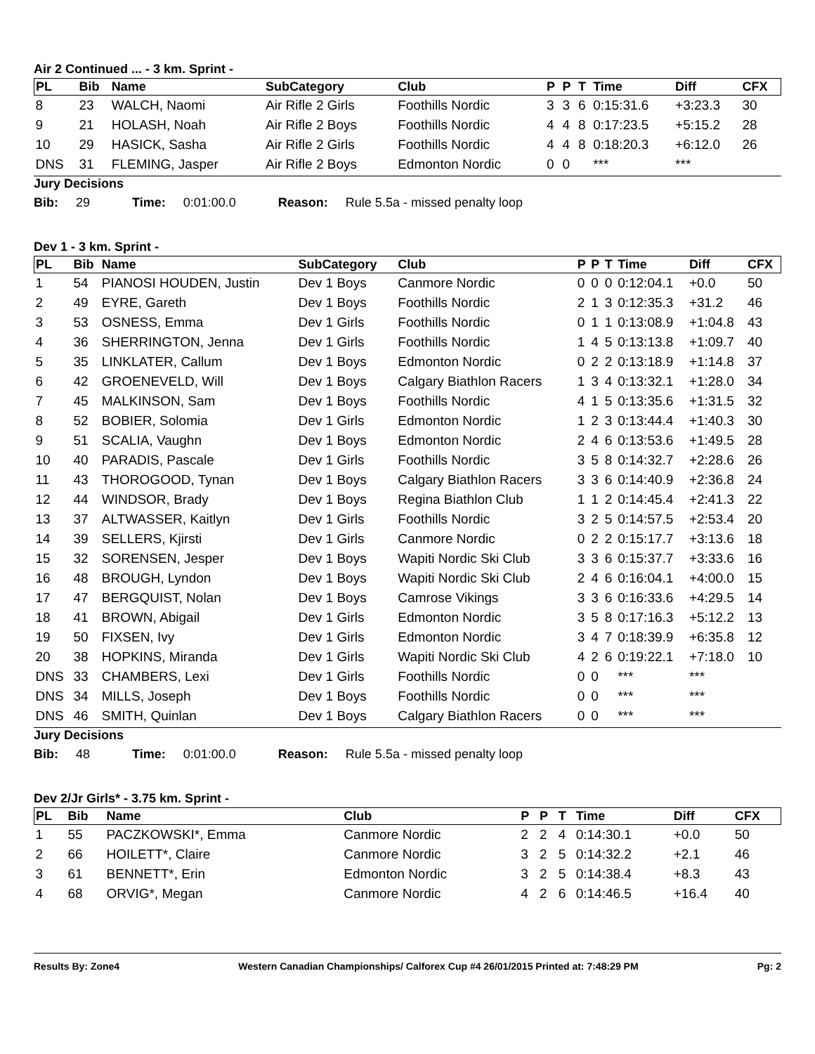Air 2 Continued ... - 3 km. Sprint -
| PL | Bib | Name | SubCategory | Club | P | P | T | Time | Diff | CFX |
| --- | --- | --- | --- | --- | --- | --- | --- | --- | --- | --- |
| 8 | 23 | WALCH, Naomi | Air Rifle 2 Girls | Foothills Nordic | 3 | 3 | 6 | 0:15:31.6 | +3:23.3 | 30 |
| 9 | 21 | HOLASH, Noah | Air Rifle 2 Boys | Foothills Nordic | 4 | 4 | 8 | 0:17:23.5 | +5:15.2 | 28 |
| 10 | 29 | HASICK, Sasha | Air Rifle 2 Girls | Foothills Nordic | 4 | 4 | 8 | 0:18:20.3 | +6:12.0 | 26 |
| DNS | 31 | FLEMING, Jasper | Air Rifle 2 Boys | Edmonton Nordic | 0 | 0 | | *** | *** | |
Jury Decisions
Bib: 29 Time: 0:01:00.0 Reason: Rule 5.5a - missed penalty loop
Dev 1 - 3 km. Sprint -
| PL | Bib | Name | SubCategory | Club | P | P | T | Time | Diff | CFX |
| --- | --- | --- | --- | --- | --- | --- | --- | --- | --- | --- |
| 1 | 54 | PIANOSI HOUDEN, Justin | Dev 1 Boys | Canmore Nordic | 0 | 0 | 0 | 0:12:04.1 | +0.0 | 50 |
| 2 | 49 | EYRE, Gareth | Dev 1 Boys | Foothills Nordic | 2 | 1 | 3 | 0:12:35.3 | +31.2 | 46 |
| 3 | 53 | OSNESS, Emma | Dev 1 Girls | Foothills Nordic | 0 | 1 | 1 | 0:13:08.9 | +1:04.8 | 43 |
| 4 | 36 | SHERRINGTON, Jenna | Dev 1 Girls | Foothills Nordic | 1 | 4 | 5 | 0:13:13.8 | +1:09.7 | 40 |
| 5 | 35 | LINKLATER, Callum | Dev 1 Boys | Edmonton Nordic | 0 | 2 | 2 | 0:13:18.9 | +1:14.8 | 37 |
| 6 | 42 | GROENEVELD, Will | Dev 1 Boys | Calgary Biathlon Racers | 1 | 3 | 4 | 0:13:32.1 | +1:28.0 | 34 |
| 7 | 45 | MALKINSON, Sam | Dev 1 Boys | Foothills Nordic | 4 | 1 | 5 | 0:13:35.6 | +1:31.5 | 32 |
| 8 | 52 | BOBIER, Solomia | Dev 1 Girls | Edmonton Nordic | 1 | 2 | 3 | 0:13:44.4 | +1:40.3 | 30 |
| 9 | 51 | SCALIA, Vaughn | Dev 1 Boys | Edmonton Nordic | 2 | 4 | 6 | 0:13:53.6 | +1:49.5 | 28 |
| 10 | 40 | PARADIS, Pascale | Dev 1 Girls | Foothills Nordic | 3 | 5 | 8 | 0:14:32.7 | +2:28.6 | 26 |
| 11 | 43 | THOROGOOD, Tynan | Dev 1 Boys | Calgary Biathlon Racers | 3 | 3 | 6 | 0:14:40.9 | +2:36.8 | 24 |
| 12 | 44 | WINDSOR, Brady | Dev 1 Boys | Regina Biathlon Club | 1 | 1 | 2 | 0:14:45.4 | +2:41.3 | 22 |
| 13 | 37 | ALTWASSER, Kaitlyn | Dev 1 Girls | Foothills Nordic | 3 | 2 | 5 | 0:14:57.5 | +2:53.4 | 20 |
| 14 | 39 | SELLERS, Kjirsti | Dev 1 Girls | Canmore Nordic | 0 | 2 | 2 | 0:15:17.7 | +3:13.6 | 18 |
| 15 | 32 | SORENSEN, Jesper | Dev 1 Boys | Wapiti Nordic Ski Club | 3 | 3 | 6 | 0:15:37.7 | +3:33.6 | 16 |
| 16 | 48 | BROUGH, Lyndon | Dev 1 Boys | Wapiti Nordic Ski Club | 2 | 4 | 6 | 0:16:04.1 | +4:00.0 | 15 |
| 17 | 47 | BERGQUIST, Nolan | Dev 1 Boys | Camrose Vikings | 3 | 3 | 6 | 0:16:33.6 | +4:29.5 | 14 |
| 18 | 41 | BROWN, Abigail | Dev 1 Girls | Edmonton Nordic | 3 | 5 | 8 | 0:17:16.3 | +5:12.2 | 13 |
| 19 | 50 | FIXSEN, Ivy | Dev 1 Girls | Edmonton Nordic | 3 | 4 | 7 | 0:18:39.9 | +6:35.8 | 12 |
| 20 | 38 | HOPKINS, Miranda | Dev 1 Girls | Wapiti Nordic Ski Club | 4 | 2 | 6 | 0:19:22.1 | +7:18.0 | 10 |
| DNS | 33 | CHAMBERS, Lexi | Dev 1 Girls | Foothills Nordic | 0 | 0 | | *** | *** | |
| DNS | 34 | MILLS, Joseph | Dev 1 Boys | Foothills Nordic | 0 | 0 | | *** | *** | |
| DNS | 46 | SMITH, Quinlan | Dev 1 Boys | Calgary Biathlon Racers | 0 | 0 | | *** | *** | |
Jury Decisions
Bib: 48 Time: 0:01:00.0 Reason: Rule 5.5a - missed penalty loop
Dev 2/Jr Girls* - 3.75 km. Sprint -
| PL | Bib | Name | Club | P | P | T | Time | Diff | CFX |
| --- | --- | --- | --- | --- | --- | --- | --- | --- | --- |
| 1 | 55 | PACZKOWSKI*, Emma | Canmore Nordic | 2 | 2 | 4 | 0:14:30.1 | +0.0 | 50 |
| 2 | 66 | HOILETT*, Claire | Canmore Nordic | 3 | 2 | 5 | 0:14:32.2 | +2.1 | 46 |
| 3 | 61 | BENNETT*, Erin | Edmonton Nordic | 3 | 2 | 5 | 0:14:38.4 | +8.3 | 43 |
| 4 | 68 | ORVIG*, Megan | Canmore Nordic | 4 | 2 | 6 | 0:14:46.5 | +16.4 | 40 |
Results By: Zone4 Western Canadian Championships/ Calforex Cup #4 26/01/2015 Printed at: 7:48:29 PM Pg: 2